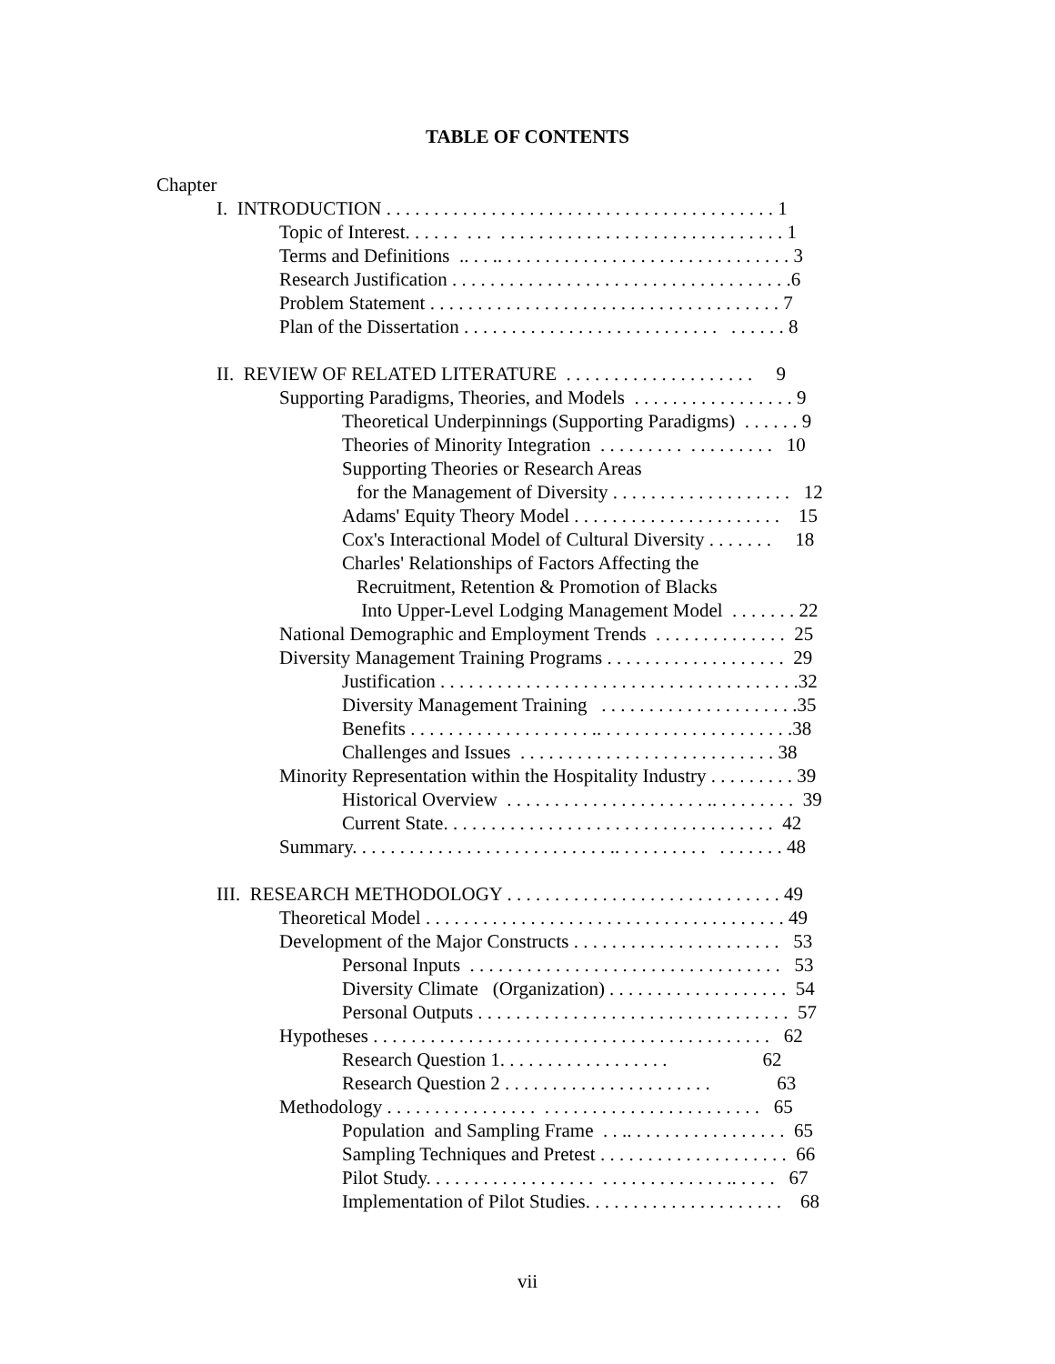TABLE OF CONTENTS
Chapter
I. INTRODUCTION . . . . . . . . . . . . . . . . . . . . . . . . . . . . . . . . . . . . . . . . . 1
Topic of Interest. . . . . . . . . . . . . . . . . . . . . . . . . . . . . . . . . . . . . . . 1
Terms and Definitions .. . . .. . . . . . . . . . . . . . . . . . . . . . . . . . . . . . . 3
Research Justification . . . . . . . . . . . . . . . . . . . . . . . . . . . . . . . . . . . .6
Problem Statement . . . . . . . . . . . . . . . . . . . . . . . . . . . . . . . . . . . . . 7
Plan of the Dissertation . . . . . . . . . . . . . . . . . . . . . . . . . . . . . . . . . 8
II. REVIEW OF RELATED LITERATURE . . . . . . . . . . . . . . . . . . . . 9
Supporting Paradigms, Theories, and Models . . . . . . . . . . . . . . . . . 9
Theoretical Underpinnings (Supporting Paradigms) . . . . . . 9
Theories of Minority Integration . . . . . . . . . . . . . . . . . . 10
Supporting Theories or Research Areas
for the Management of Diversity . . . . . . . . . . . . . . . . . . . 12
Adams' Equity Theory Model . . . . . . . . . . . . . . . . . . . . . . 15
Cox's Interactional Model of Cultural Diversity . . . . . . . 18
Charles' Relationships of Factors Affecting the
Recruitment, Retention & Promotion of Blacks
Into Upper-Level Lodging Management Model . . . . . . . 22
National Demographic and Employment Trends . . . . . . . . . . . . . . 25
Diversity Management Training Programs . . . . . . . . . . . . . . . . . . . 29
Justification . . . . . . . . . . . . . . . . . . . . . . . . . . . . . . . . . . . . . .32
Diversity Management Training . . . . . . . . . . . . . . . . . . . . .35
Benefits . . . . . . . . . . . . . . . . . . . .. . . . . . . . . . . . . . . . . . . . .38
Challenges and Issues . . . . . . . . . . . . . . . . . . . . . . . . . . . 38
Minority Representation within the Hospitality Industry . . . . . . . . . 39
Historical Overview . . . . . . . . . . . . . . . . . . . . . .. . . . . . . . . 39
Current State. . . . . . . . . . . . . . . . . . . . . . . . . . . . . . . . . . . 42
Summary. . . . . . . . . . . . . . . . . . . . . . . . . . . .. . . . . . . . . . . . . . . . . 48
III. RESEARCH METHODOLOGY . . . . . . . . . . . . . . . . . . . . . . . . . . . . . 49
Theoretical Model . . . . . . . . . . . . . . . . . . . . . . . . . . . . . . . . . . . . . . 49
Development of the Major Constructs . . . . . . . . . . . . . . . . . . . . . . 53
Personal Inputs . . . . . . . . . . . . . . . . . . . . . . . . . . . . . . . . . 53
Diversity Climate (Organization) . . . . . . . . . . . . . . . . . . . 54
Personal Outputs . . . . . . . . . . . . . . . . . . . . . . . . . . . . . . . . . 57
Hypotheses . . . . . . . . . . . . . . . . . . . . . . . . . . . . . . . . . . . . . . . . . . 62
Research Question 1. . . . . . . . . . . . . . . . . . 62
Research Question 2 . . . . . . . . . . . . . . . . . . . . . . 63
Methodology . . . . . . . . . . . . . . . . . . . . . . . . . . . . . . . . . . . . . . . 65
Population and Sampling Frame . . .. . . . . . . . . . . . . . . . . 65
Sampling Techniques and Pretest . . . . . . . . . . . . . . . . . . . . 66
Pilot Study. . . . . . . . . . . . . . . . . . . . . . . . . . . . . . . .. . . . . 67
Implementation of Pilot Studies. . . . . . . . . . . . . . . . . . . . . 68
vii